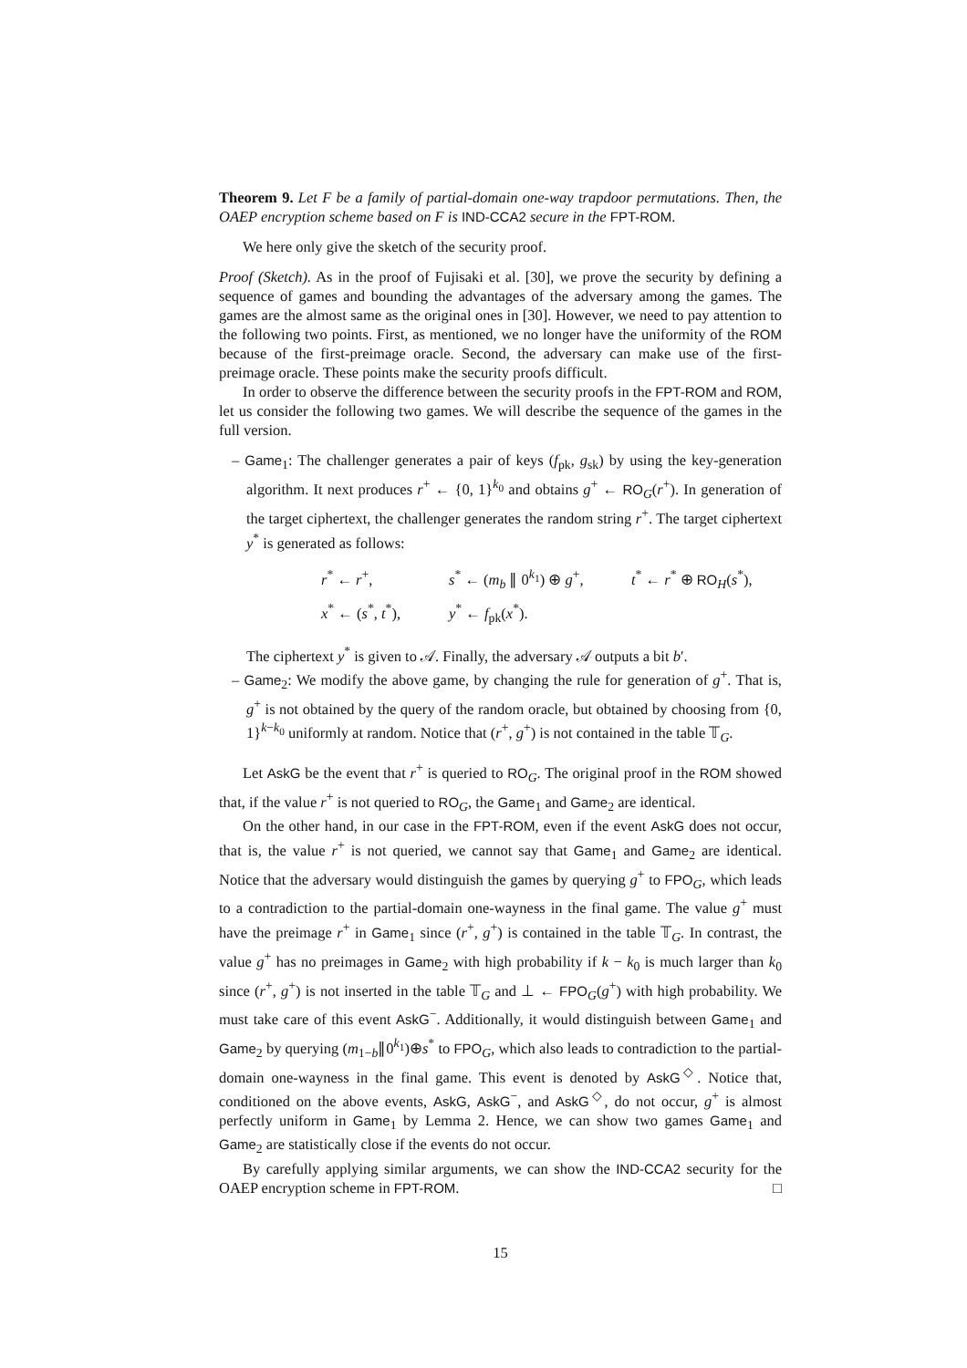Theorem 9. Let F be a family of partial-domain one-way trapdoor permutations. Then, the OAEP encryption scheme based on F is IND-CCA2 secure in the FPT-ROM.
We here only give the sketch of the security proof.
Proof (Sketch). As in the proof of Fujisaki et al. [30], we prove the security by defining a sequence of games and bounding the advantages of the adversary among the games. The games are the almost same as the original ones in [30]. However, we need to pay attention to the following two points. First, as mentioned, we no longer have the uniformity of the ROM because of the first-preimage oracle. Second, the adversary can make use of the first-preimage oracle. These points make the security proofs difficult.
In order to observe the difference between the security proofs in the FPT-ROM and ROM, let us consider the following two games. We will describe the sequence of the games in the full version.
– Game<sub>1</sub>: The challenger generates a pair of keys (f<sub>pk</sub>, g<sub>sk</sub>) by using the key-generation algorithm. It next produces r<sup>+</sup> ← {0, 1}<sup>k<sub>0</sub></sup> and obtains g<sup>+</sup> ← RO<sub>G</sub>(r<sup>+</sup>). In generation of the target ciphertext, the challenger generates the random string r<sup>+</sup>. The target ciphertext y<sup>*</sup> is generated as follows:
r<sup>*</sup> ← r<sup>+</sup>, s<sup>*</sup> ← (m<sub>b</sub> ∥ 0<sup>k<sub>1</sub></sup>) ⊕ g<sup>+</sup>, t<sup>*</sup> ← r<sup>*</sup> ⊕ RO<sub>H</sub>(s<sup>*</sup>),
x<sup>*</sup> ← (s<sup>*</sup>, t<sup>*</sup>), y<sup>*</sup> ← f<sub>pk</sub>(x<sup>*</sup>).
The ciphertext y<sup>*</sup> is given to 𝒜. Finally, the adversary 𝒜 outputs a bit b′.
– Game<sub>2</sub>: We modify the above game, by changing the rule for generation of g<sup>+</sup>. That is, g<sup>+</sup> is not obtained by the query of the random oracle, but obtained by choosing from {0, 1}<sup>k−k<sub>0</sub></sup> uniformly at random. Notice that (r<sup>+</sup>, g<sup>+</sup>) is not contained in the table 𝕋<sub>G</sub>.
Let AskG be the event that r<sup>+</sup> is queried to RO<sub>G</sub>. The original proof in the ROM showed that, if the value r<sup>+</sup> is not queried to RO<sub>G</sub>, the Game<sub>1</sub> and Game<sub>2</sub> are identical.
On the other hand, in our case in the FPT-ROM, even if the event AskG does not occur, that is, the value r<sup>+</sup> is not queried, we cannot say that Game<sub>1</sub> and Game<sub>2</sub> are identical. Notice that the adversary would distinguish the games by querying g<sup>+</sup> to FPO<sub>G</sub>, which leads to a contradiction to the partial-domain one-wayness in the final game. The value g<sup>+</sup> must have the preimage r<sup>+</sup> in Game<sub>1</sub> since (r<sup>+</sup>, g<sup>+</sup>) is contained in the table 𝕋<sub>G</sub>. In contrast, the value g<sup>+</sup> has no preimages in Game<sub>2</sub> with high probability if k − k<sub>0</sub> is much larger than k<sub>0</sub> since (r<sup>+</sup>, g<sup>+</sup>) is not inserted in the table 𝕋<sub>G</sub> and ⊥ ← FPO<sub>G</sub>(g<sup>+</sup>) with high probability. We must take care of this event AskG<sup>−</sup>. Additionally, it would distinguish between Game<sub>1</sub> and Game<sub>2</sub> by querying (m<sub>1−b</sub>∥0<sup>k<sub>1</sub></sup>)⊕s<sup>*</sup> to FPO<sub>G</sub>, which also leads to contradiction to the partial-domain one-wayness in the final game. This event is denoted by AskG<sup>◇</sup>. Notice that, conditioned on the above events, AskG, AskG<sup>−</sup>, and AskG<sup>◇</sup>, do not occur, g<sup>+</sup> is almost perfectly uniform in Game<sub>1</sub> by Lemma 2. Hence, we can show two games Game<sub>1</sub> and Game<sub>2</sub> are statistically close if the events do not occur.
By carefully applying similar arguments, we can show the IND-CCA2 security for the OAEP encryption scheme in FPT-ROM. □
15